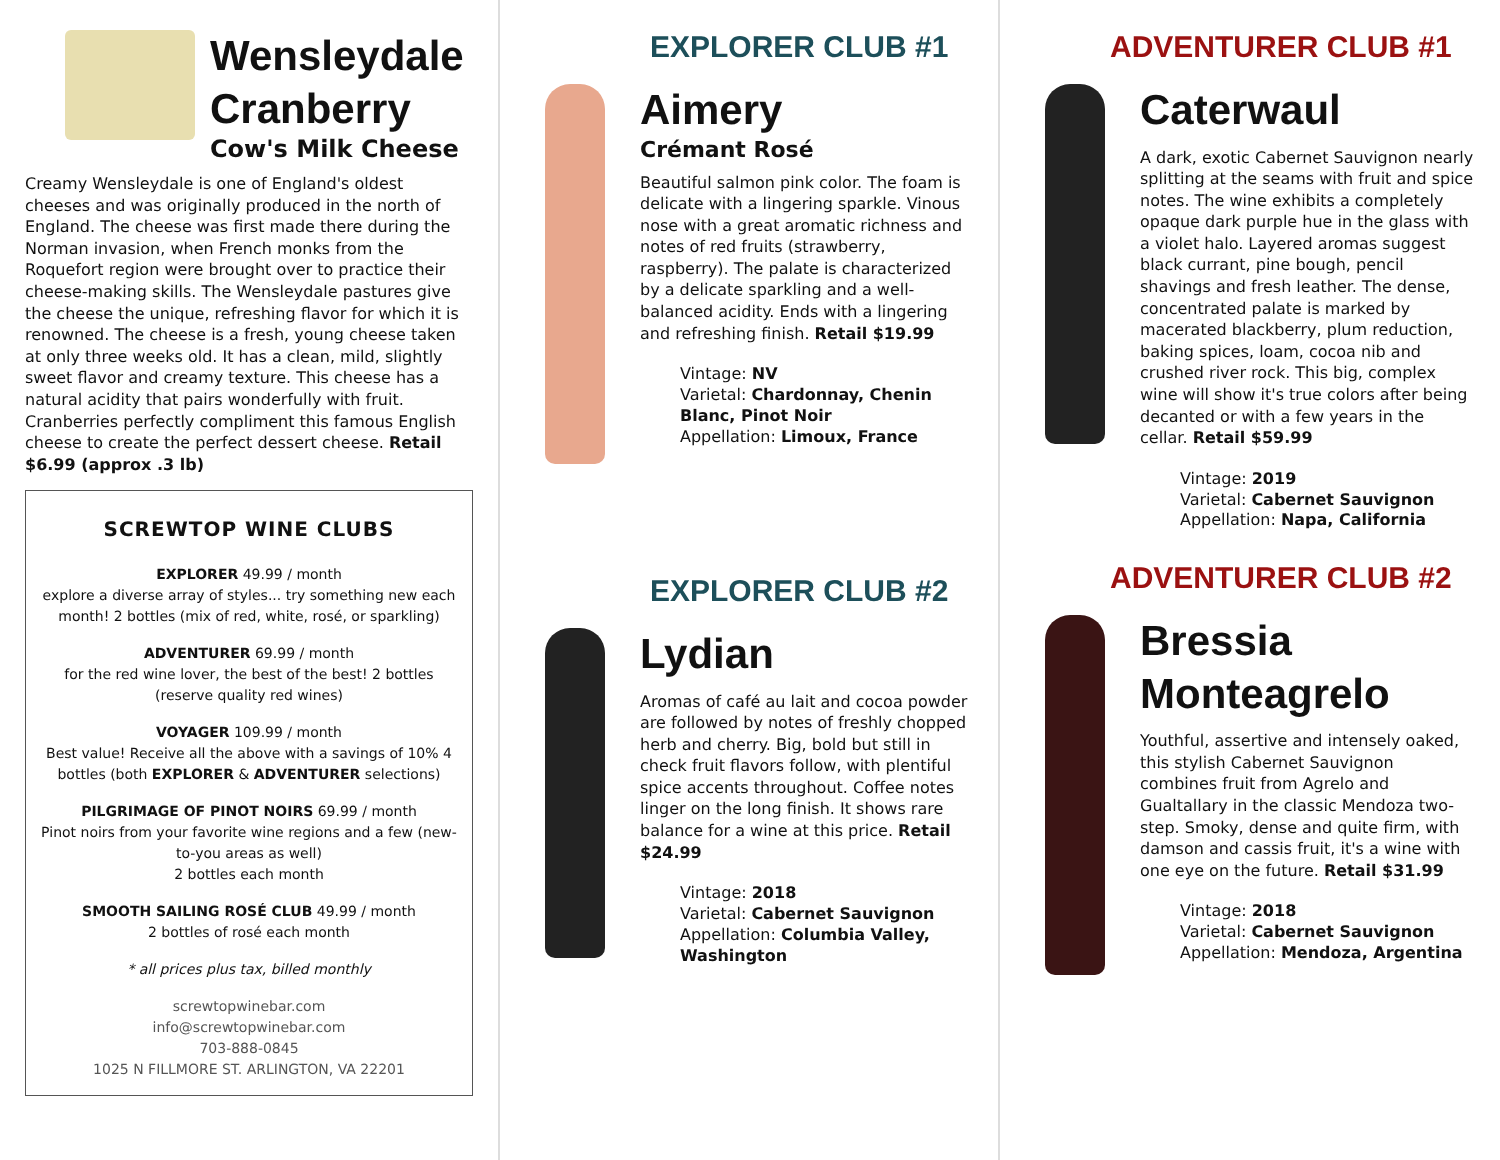Wensleydale Cranberry
Cow's Milk Cheese
Creamy Wensleydale is one of England's oldest cheeses and was originally produced in the north of England. The cheese was first made there during the Norman invasion, when French monks from the Roquefort region were brought over to practice their cheese-making skills. The Wensleydale pastures give the cheese the unique, refreshing flavor for which it is renowned. The cheese is a fresh, young cheese taken at only three weeks old. It has a clean, mild, slightly sweet flavor and creamy texture. This cheese has a natural acidity that pairs wonderfully with fruit. Cranberries perfectly compliment this famous English cheese to create the perfect dessert cheese. Retail $6.99 (approx .3 lb)
SCREWTOP WINE CLUBS
EXPLORER 49.99 / month
explore a diverse array of styles... try something new each month! 2 bottles (mix of red, white, rosé, or sparkling)
ADVENTURER 69.99 / month
for the red wine lover, the best of the best! 2 bottles (reserve quality red wines)
VOYAGER 109.99 / month
Best value! Receive all the above with a savings of 10% 4 bottles (both EXPLORER & ADVENTURER selections)
PILGRIMAGE OF PINOT NOIRS 69.99 / month
Pinot noirs from your favorite wine regions and a few (new-to-you areas as well)
2 bottles each month
SMOOTH SAILING ROSÉ CLUB 49.99 / month
2 bottles of rosé each month
* all prices plus tax, billed monthly
screwtopwinebar.com
info@screwtopwinebar.com
703-888-0845
1025 N FILLMORE ST. ARLINGTON, VA 22201
EXPLORER CLUB #1
Aimery
Crémant Rosé
Beautiful salmon pink color. The foam is delicate with a lingering sparkle. Vinous nose with a great aromatic richness and notes of red fruits (strawberry, raspberry). The palate is characterized by a delicate sparkling and a well-balanced acidity. Ends with a lingering and refreshing finish. Retail $19.99
Vintage: NV
Varietal: Chardonnay, Chenin Blanc, Pinot Noir
Appellation: Limoux, France
EXPLORER CLUB #2
Lydian
Aromas of café au lait and cocoa powder are followed by notes of freshly chopped herb and cherry. Big, bold but still in check fruit flavors follow, with plentiful spice accents throughout. Coffee notes linger on the long finish. It shows rare balance for a wine at this price. Retail $24.99
Vintage: 2018
Varietal: Cabernet Sauvignon
Appellation: Columbia Valley, Washington
ADVENTURER CLUB #1
Caterwaul
A dark, exotic Cabernet Sauvignon nearly splitting at the seams with fruit and spice notes. The wine exhibits a completely opaque dark purple hue in the glass with a violet halo. Layered aromas suggest black currant, pine bough, pencil shavings and fresh leather. The dense, concentrated palate is marked by macerated blackberry, plum reduction, baking spices, loam, cocoa nib and crushed river rock. This big, complex wine will show it's true colors after being decanted or with a few years in the cellar. Retail $59.99
Vintage: 2019
Varietal: Cabernet Sauvignon
Appellation: Napa, California
ADVENTURER CLUB #2
Bressia Monteagrelo
Youthful, assertive and intensely oaked, this stylish Cabernet Sauvignon combines fruit from Agrelo and Gualtallary in the classic Mendoza two-step. Smoky, dense and quite firm, with damson and cassis fruit, it's a wine with one eye on the future. Retail $31.99
Vintage: 2018
Varietal: Cabernet Sauvignon
Appellation: Mendoza, Argentina